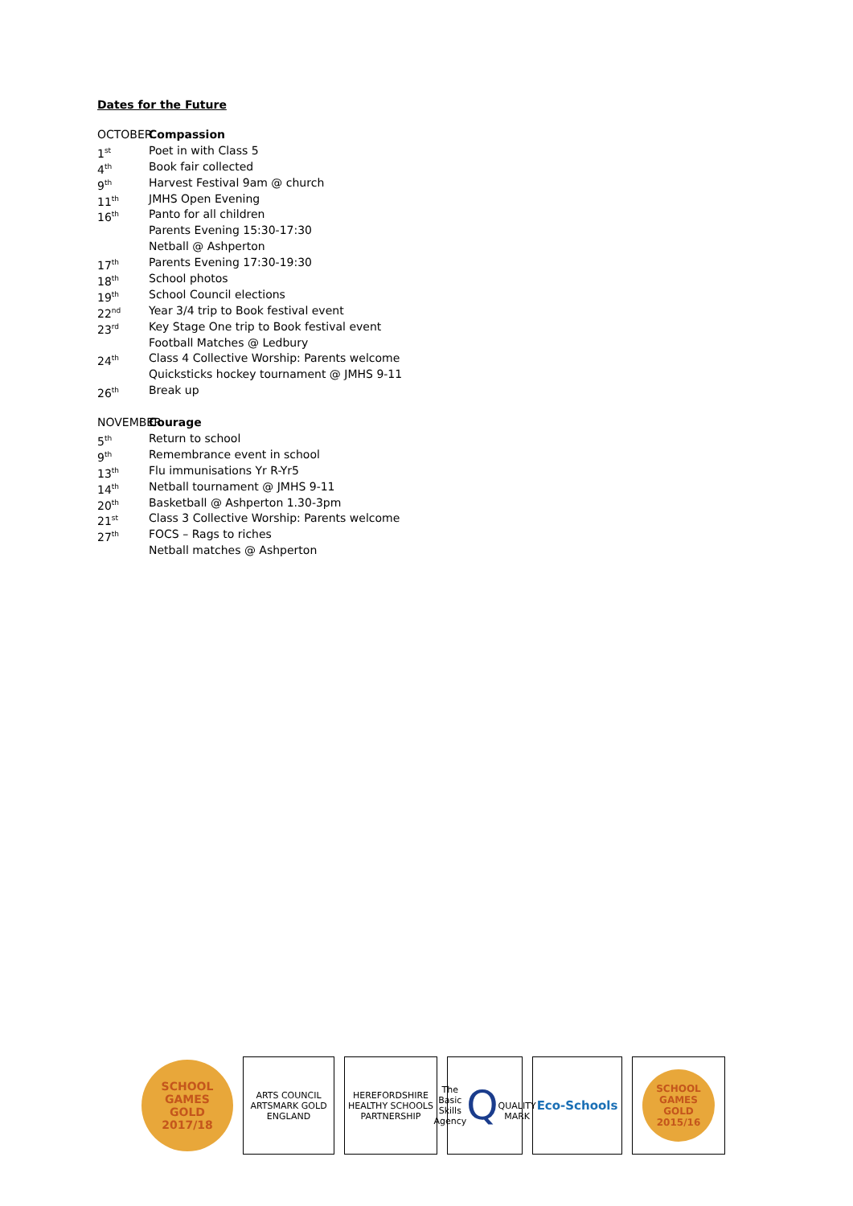Dates for the Future
OCTOBER Compassion
1<sup>st</sup> Poet in with Class 5
4<sup>th</sup> Book fair collected
9<sup>th</sup> Harvest Festival 9am @ church
11<sup>th</sup> JMHS Open Evening
16<sup>th</sup> Panto for all children
Parents Evening 15:30-17:30
Netball @ Ashperton
17<sup>th</sup> Parents Evening 17:30-19:30
18<sup>th</sup> School photos
19<sup>th</sup> School Council elections
22<sup>nd</sup> Year 3/4 trip to Book festival event
23<sup>rd</sup> Key Stage One trip to Book festival event
Football Matches @ Ledbury
24<sup>th</sup> Class 4 Collective Worship: Parents welcome
Quicksticks hockey tournament @ JMHS 9-11
26<sup>th</sup> Break up
NOVEMBER Courage
5<sup>th</sup> Return to school
9<sup>th</sup> Remembrance event in school
13<sup>th</sup> Flu immunisations Yr R-Yr5
14<sup>th</sup> Netball tournament @ JMHS 9-11
20<sup>th</sup> Basketball @ Ashperton 1.30-3pm
21<sup>st</sup> Class 3 Collective Worship: Parents welcome
27<sup>th</sup> FOCS – Rags to riches
Netball matches @ Ashperton
SCHOOL GAMES
GOLD
2017/18
ARTS COUNCIL
ARTSMARK GOLD
ENGLAND
HEREFORDSHIRE HEALTHY SCHOOLS PARTNERSHIP
The Basic Skills Agency
Q
QUALITY MARK
Eco-Schools
SCHOOL GAMES
GOLD
2015/16